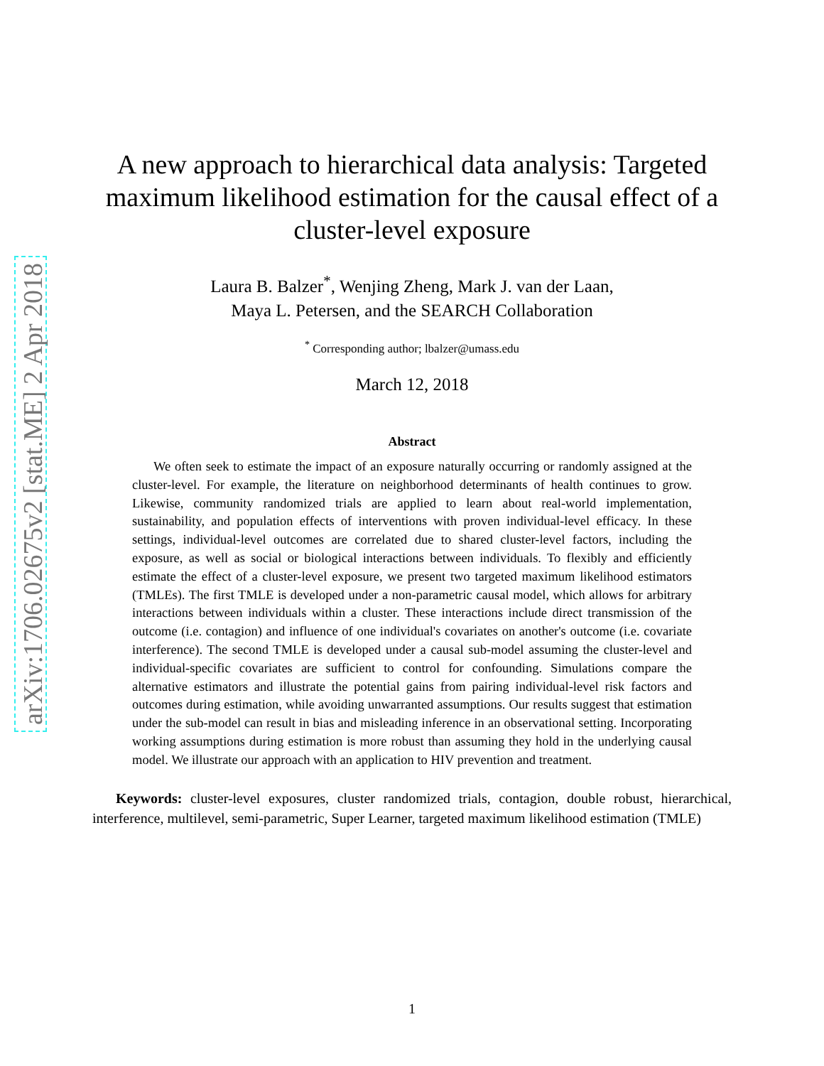arXiv:1706.02675v2 [stat.ME] 2 Apr 2018
A new approach to hierarchical data analysis: Targeted maximum likelihood estimation for the causal effect of a cluster-level exposure
Laura B. Balzer<sup>*</sup>, Wenjing Zheng, Mark J. van der Laan,
Maya L. Petersen, and the SEARCH Collaboration
<sup>*</sup> Corresponding author; lbalzer@umass.edu
March 12, 2018
Abstract
We often seek to estimate the impact of an exposure naturally occurring or randomly assigned at the cluster-level. For example, the literature on neighborhood determinants of health continues to grow. Likewise, community randomized trials are applied to learn about real-world implementation, sustainability, and population effects of interventions with proven individual-level efficacy. In these settings, individual-level outcomes are correlated due to shared cluster-level factors, including the exposure, as well as social or biological interactions between individuals. To flexibly and efficiently estimate the effect of a cluster-level exposure, we present two targeted maximum likelihood estimators (TMLEs). The first TMLE is developed under a non-parametric causal model, which allows for arbitrary interactions between individuals within a cluster. These interactions include direct transmission of the outcome (i.e. contagion) and influence of one individual's covariates on another's outcome (i.e. covariate interference). The second TMLE is developed under a causal sub-model assuming the cluster-level and individual-specific covariates are sufficient to control for confounding. Simulations compare the alternative estimators and illustrate the potential gains from pairing individual-level risk factors and outcomes during estimation, while avoiding unwarranted assumptions. Our results suggest that estimation under the sub-model can result in bias and misleading inference in an observational setting. Incorporating working assumptions during estimation is more robust than assuming they hold in the underlying causal model. We illustrate our approach with an application to HIV prevention and treatment.
Keywords: cluster-level exposures, cluster randomized trials, contagion, double robust, hierarchical, interference, multilevel, semi-parametric, Super Learner, targeted maximum likelihood estimation (TMLE)
1